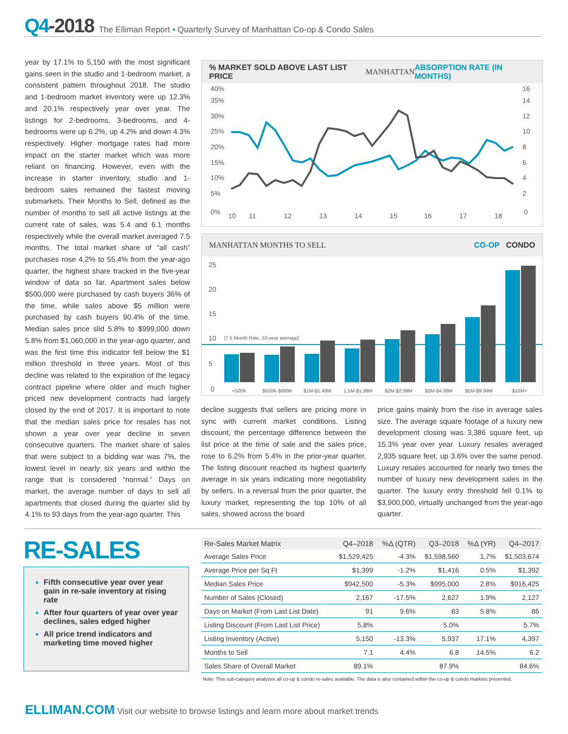Q4-2018 The Elliman Report • Quarterly Survey of Manhattan Co-op & Condo Sales
year by 17.1% to 5,150 with the most significant gains seen in the studio and 1-bedroom market, a consistent pattern throughout 2018. The studio and 1-bedroom market inventory were up 12.3% and 20.1% respectively year over year. The listings for 2-bedrooms, 3-bedrooms, and 4-bedrooms were up 6.2%, up 4.2% and down 4.3% respectively. Higher mortgage rates had more impact on the starter market which was more reliant on financing. However, even with the increase in starter inventory, studio and 1-bedroom sales remained the fastest moving submarkets. Their Months to Sell, defined as the number of months to sell all active listings at the current rate of sales, was 5.4 and 6.1 months respectively while the overall market averaged 7.5 months. The total market share of “all cash” purchases rose 4.2% to 55.4% from the year-ago quarter, the highest share tracked in the five-year window of data so far. Apartment sales below $500,000 were purchased by cash buyers 36% of the time, while sales above $5 million were purchased by cash buyers 90.4% of the time. Median sales price slid 5.8% to $999,000 down 5.8% from $1,060,000 in the year-ago quarter, and was the first time this indicator fell below the $1 million threshold in three years. Most of this decline was related to the expiration of the legacy contract pipeline where older and much higher priced new development contracts had largely closed by the end of 2017. It is important to note that the median sales price for resales has not shown a year over year decline in seven consecutive quarters. The market share of sales that were subject to a bidding war was 7%, the lowest level in nearly six years and within the range that is considered “normal.” Days on market, the average number of days to sell all apartments that closed during the quarter slid by 4.1% to 93 days from the year-ago quarter. This
% MARKET SOLD ABOVE LAST LIST PRICE MANHATTAN ABSORPTION RATE (IN MONTHS)
40%
35%
30%
25%
20%
15%
10%
5%
0%
16
14
12
10
8
6
4
2
0
10
11
12
13
14
15
16
17
18
MANHATTAN MONTHS TO SELL CO-OP CONDO
25
20
15
10
5
0
[7.5 Month Rate, 10-year average]
<500K
$500K-$999K
$1M-$1.49M
1.5M-$1.99M
$2M-$2.99M
$3M-$4.99M
$5M-$9.99M
$10M+
decline suggests that sellers are pricing more in sync with current market conditions. Listing discount, the percentage difference between the list price at the time of sale and the sales price, rose to 6.2% from 5.4% in the prior-year quarter. The listing discount reached its highest quarterly average in six years indicating more negotiability by sellers. In a reversal from the prior quarter, the luxury market, representing the top 10% of all sales, showed across the board
price gains mainly from the rise in average sales size. The average square footage of a luxury new development closing was 3,386 square feet, up 15.3% year over year. Luxury resales averaged 2,935 square feet, up 3.6% over the same period. Luxury resales accounted for nearly two times the number of luxury new development sales in the quarter. The luxury entry threshold fell 0.1% to $3,900,000, virtually unchanged from the year-ago quarter.
RE-SALES
Fifth consecutive year over year gain in re-sale inventory at rising rate
After four quarters of year over year declines, sales edged higher
All price trend indicators and marketing time moved higher
| Re-Sales Market Matrix | Q4–2018 | %Δ (QTR) | Q3–2018 | %Δ (YR) | Q4–2017 |
| --- | --- | --- | --- | --- | --- |
| Average Sales Price | $1,529,425 | -4.3% | $1,598,560 | 1.7% | $1,503,674 |
| Average Price per Sq Ft | $1,399 | -1.2% | $1,416 | 0.5% | $1,392 |
| Median Sales Price | $942,500 | -5.3% | $995,000 | 2.8% | $916,425 |
| Number of Sales (Closed) | 2,167 | -17.5% | 2,627 | 1.9% | 2,127 |
| Days on Market (From Last List Date) | 91 | 9.6% | 83 | 5.8% | 86 |
| Listing Discount (From Last List Price) | 5.8% | | 5.0% | | 5.7% |
| Listing Inventory (Active) | 5,150 | -13.3% | 5,937 | 17.1% | 4,397 |
| Months to Sell | 7.1 | 4.4% | 6.8 | 14.5% | 6.2 |
| Sales Share of Overall Market | 89.1% | | 87.9% | | 84.6% |
Note: This sub-category analyzes all co-op & condo re-sales available. The data is also contained within the co-op & condo markets presented.
ELLIMAN.COM Visit our website to browse listings and learn more about market trends